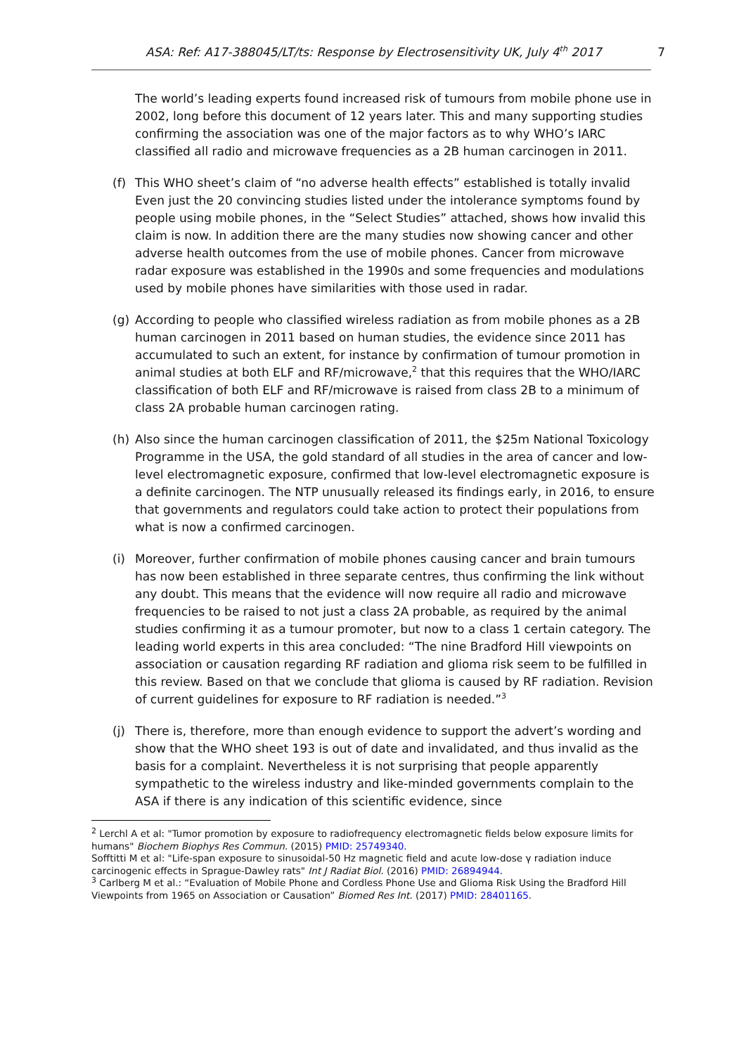ASA: Ref: A17-388045/LT/ts: Response by Electrosensitivity UK, July 4<sup>th</sup> 2017 7
The world’s leading experts found increased risk of tumours from mobile phone use in 2002, long before this document of 12 years later. This and many supporting studies confirming the association was one of the major factors as to why WHO’s IARC classified all radio and microwave frequencies as a 2B human carcinogen in 2011.
(f) This WHO sheet’s claim of “no adverse health effects” established is totally invalid Even just the 20 convincing studies listed under the intolerance symptoms found by people using mobile phones, in the “Select Studies” attached, shows how invalid this claim is now. In addition there are the many studies now showing cancer and other adverse health outcomes from the use of mobile phones. Cancer from microwave radar exposure was established in the 1990s and some frequencies and modulations used by mobile phones have similarities with those used in radar.
(g) According to people who classified wireless radiation as from mobile phones as a 2B human carcinogen in 2011 based on human studies, the evidence since 2011 has accumulated to such an extent, for instance by confirmation of tumour promotion in animal studies at both ELF and RF/microwave,<sup>2</sup> that this requires that the WHO/IARC classification of both ELF and RF/microwave is raised from class 2B to a minimum of class 2A probable human carcinogen rating.
(h) Also since the human carcinogen classification of 2011, the $25m National Toxicology Programme in the USA, the gold standard of all studies in the area of cancer and low-level electromagnetic exposure, confirmed that low-level electromagnetic exposure is a definite carcinogen. The NTP unusually released its findings early, in 2016, to ensure that governments and regulators could take action to protect their populations from what is now a confirmed carcinogen.
(i) Moreover, further confirmation of mobile phones causing cancer and brain tumours has now been established in three separate centres, thus confirming the link without any doubt. This means that the evidence will now require all radio and microwave frequencies to be raised to not just a class 2A probable, as required by the animal studies confirming it as a tumour promoter, but now to a class 1 certain category. The leading world experts in this area concluded: “The nine Bradford Hill viewpoints on association or causation regarding RF radiation and glioma risk seem to be fulfilled in this review. Based on that we conclude that glioma is caused by RF radiation. Revision of current guidelines for exposure to RF radiation is needed.”<sup>3</sup>
(j) There is, therefore, more than enough evidence to support the advert’s wording and show that the WHO sheet 193 is out of date and invalidated, and thus invalid as the basis for a complaint. Nevertheless it is not surprising that people apparently sympathetic to the wireless industry and like-minded governments complain to the ASA if there is any indication of this scientific evidence, since
<sup>2</sup> Lerchl A et al: "Tumor promotion by exposure to radiofrequency electromagnetic fields below exposure limits for humans" Biochem Biophys Res Commun. (2015) PMID: 25749340.
Sofftitti M et al: "Life-span exposure to sinusoidal-50 Hz magnetic field and acute low-dose γ radiation induce carcinogenic effects in Sprague-Dawley rats" Int J Radiat Biol. (2016) PMID: 26894944.
<sup>3</sup> Carlberg M et al.: “Evaluation of Mobile Phone and Cordless Phone Use and Glioma Risk Using the Bradford Hill Viewpoints from 1965 on Association or Causation” Biomed Res Int. (2017) PMID: 28401165.